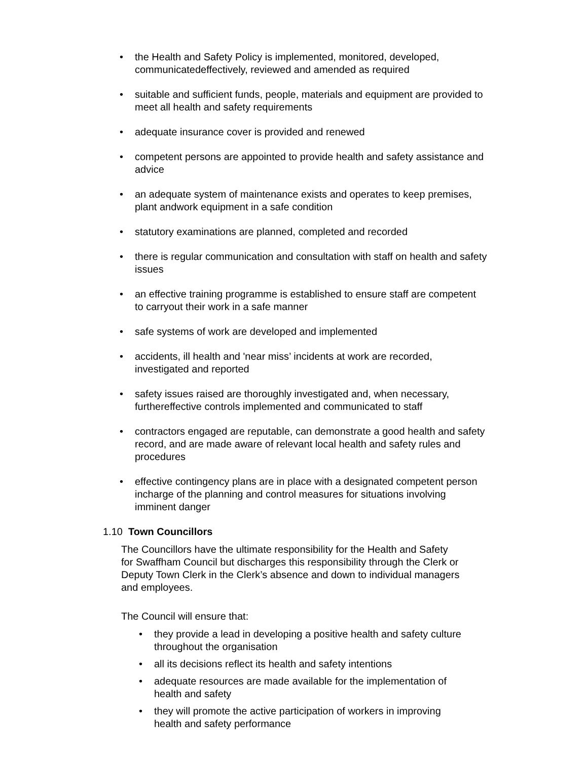• the Health and Safety Policy is implemented, monitored, developed, communicatedeffectively, reviewed and amended as required
• suitable and sufficient funds, people, materials and equipment are provided to meet all health and safety requirements
• adequate insurance cover is provided and renewed
• competent persons are appointed to provide health and safety assistance and advice
• an adequate system of maintenance exists and operates to keep premises, plant andwork equipment in a safe condition
• statutory examinations are planned, completed and recorded
• there is regular communication and consultation with staff on health and safety issues
• an effective training programme is established to ensure staff are competent to carryout their work in a safe manner
• safe systems of work are developed and implemented
• accidents, ill health and 'near miss’ incidents at work are recorded, investigated and reported
• safety issues raised are thoroughly investigated and, when necessary, furthereffective controls implemented and communicated to staff
• contractors engaged are reputable, can demonstrate a good health and safety record, and are made aware of relevant local health and safety rules and procedures
• effective contingency plans are in place with a designated competent person incharge of the planning and control measures for situations involving imminent danger
1.10 Town Councillors
The Councillors have the ultimate responsibility for the Health and Safety for Swaffham Council but discharges this responsibility through the Clerk or Deputy Town Clerk in the Clerk’s absence and down to individual managers and employees.
The Council will ensure that:
• they provide a lead in developing a positive health and safety culture throughout the organisation
• all its decisions reflect its health and safety intentions
• adequate resources are made available for the implementation of health and safety
• they will promote the active participation of workers in improving health and safety performance